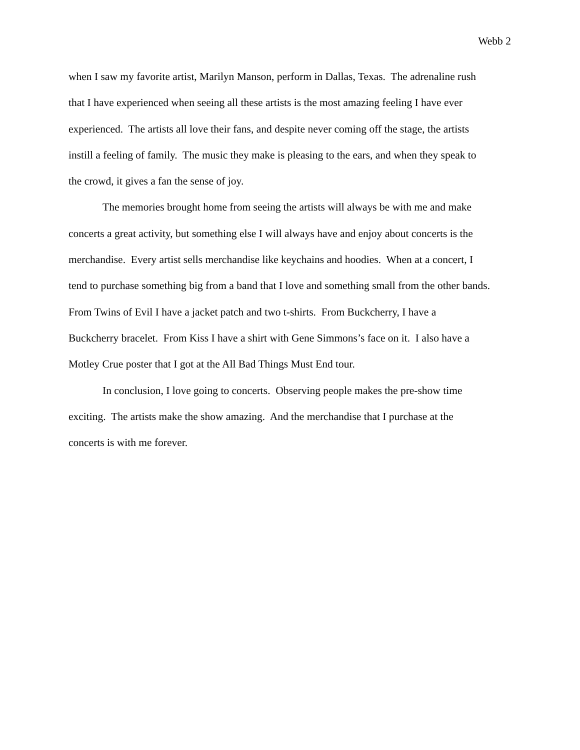Webb 2
when I saw my favorite artist, Marilyn Manson, perform in Dallas, Texas. The adrenaline rush
that I have experienced when seeing all these artists is the most amazing feeling I have ever
experienced. The artists all love their fans, and despite never coming off the stage, the artists
instill a feeling of family. The music they make is pleasing to the ears, and when they speak to
the crowd, it gives a fan the sense of joy.
The memories brought home from seeing the artists will always be with me and make
concerts a great activity, but something else I will always have and enjoy about concerts is the
merchandise. Every artist sells merchandise like keychains and hoodies. When at a concert, I
tend to purchase something big from a band that I love and something small from the other bands.
From Twins of Evil I have a jacket patch and two t-shirts. From Buckcherry, I have a
Buckcherry bracelet. From Kiss I have a shirt with Gene Simmons’s face on it. I also have a
Motley Crue poster that I got at the All Bad Things Must End tour.
In conclusion, I love going to concerts. Observing people makes the pre-show time
exciting. The artists make the show amazing. And the merchandise that I purchase at the
concerts is with me forever.